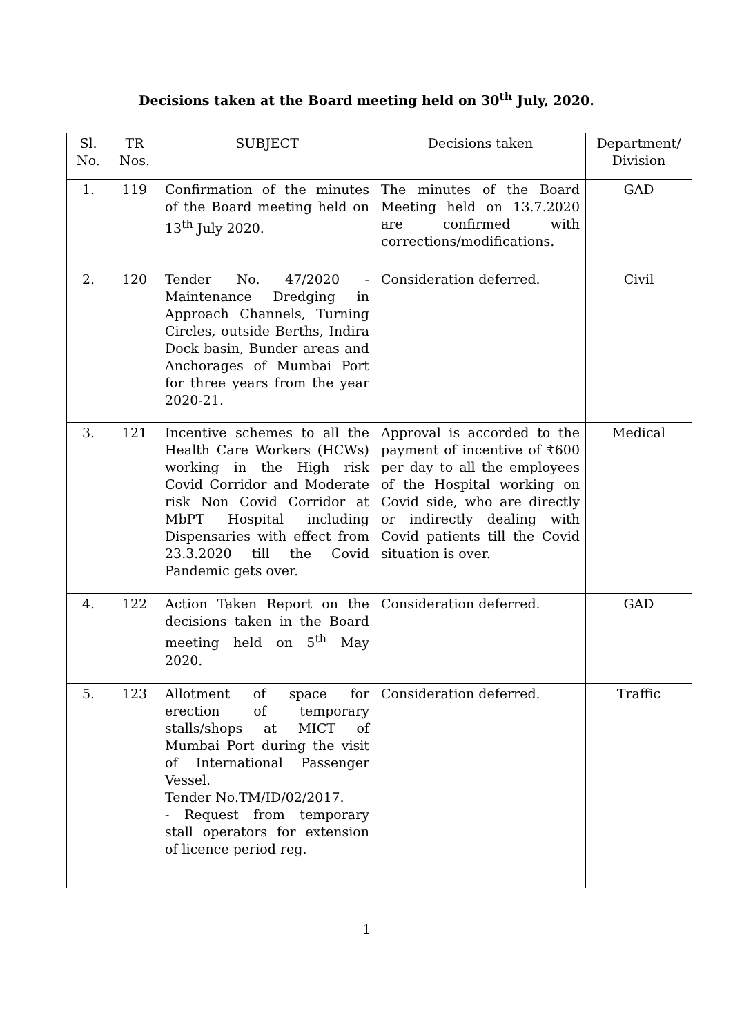Decisions taken at the Board meeting held on 30<sup>th</sup> July, 2020.
| Sl. No. | TR Nos. | SUBJECT | Decisions taken | Department/ Division |
| --- | --- | --- | --- | --- |
| 1. | 119 | Confirmation of the minutes of the Board meeting held on 13<sup>th</sup> July 2020. | The minutes of the Board Meeting held on 13.7.2020 are confirmed with corrections/modifications. | GAD |
| 2. | 120 | Tender No. 47/2020 - Maintenance Dredging in Approach Channels, Turning Circles, outside Berths, Indira Dock basin, Bunder areas and Anchorages of Mumbai Port for three years from the year 2020-21. | Consideration deferred. | Civil |
| 3. | 121 | Incentive schemes to all the Health Care Workers (HCWs) working in the High risk Covid Corridor and Moderate risk Non Covid Corridor at MbPT Hospital including Dispensaries with effect from 23.3.2020 till the Covid Pandemic gets over. | Approval is accorded to the payment of incentive of ₹600 per day to all the employees of the Hospital working on Covid side, who are directly or indirectly dealing with Covid patients till the Covid situation is over. | Medical |
| 4. | 122 | Action Taken Report on the decisions taken in the Board meeting held on 5<sup>th</sup> May 2020. | Consideration deferred. | GAD |
| 5. | 123 | Allotment of space for erection of temporary stalls/shops at MICT of Mumbai Port during the visit of International Passenger Vessel. Tender No.TM/ID/02/2017. - Request from temporary stall operators for extension of licence period reg. | Consideration deferred. | Traffic |
1